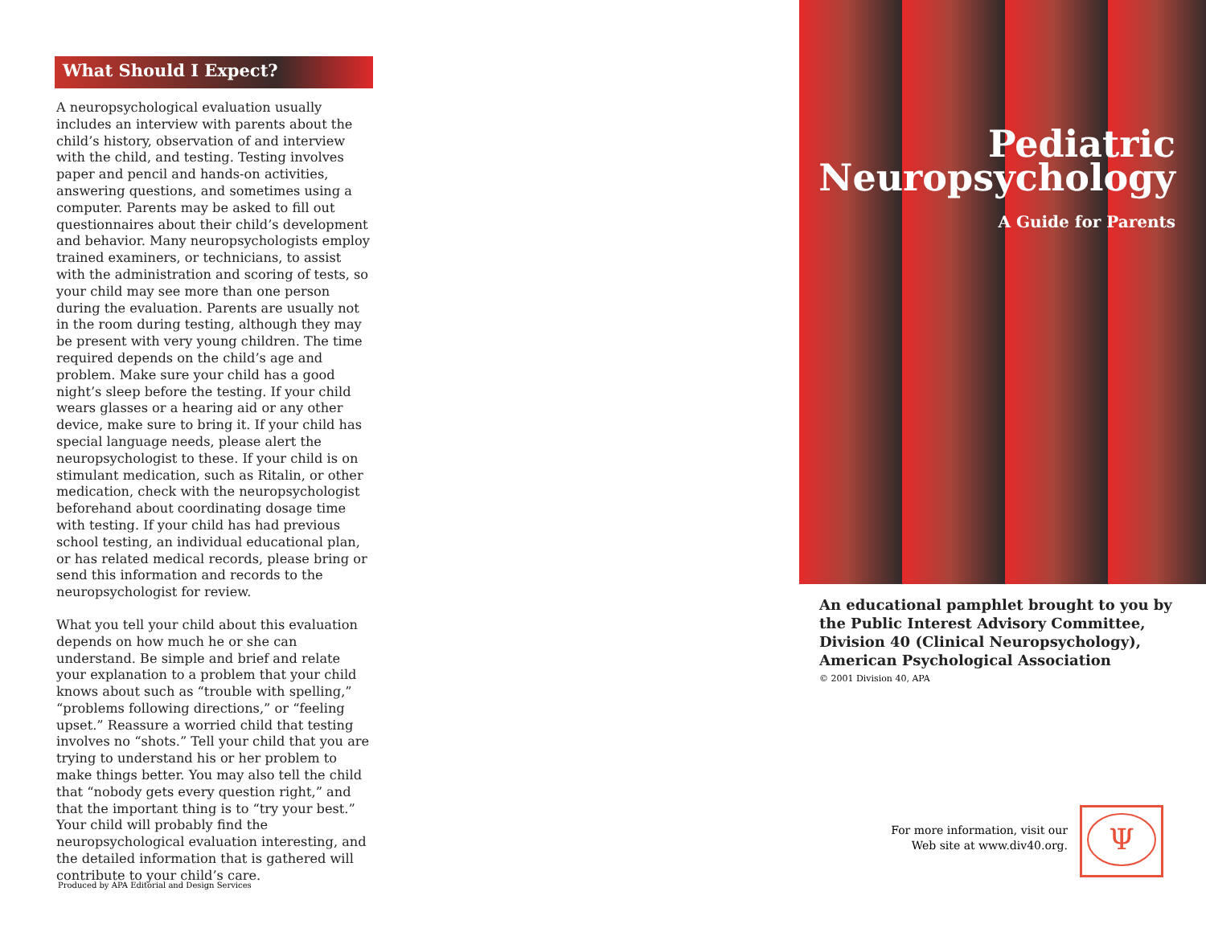What Should I Expect?
A neuropsychological evaluation usually includes an interview with parents about the child’s history, observation of and interview with the child, and testing. Testing involves paper and pencil and hands-on activities, answering questions, and sometimes using a computer. Parents may be asked to fill out questionnaires about their child’s development and behavior. Many neuropsychologists employ trained examiners, or technicians, to assist with the administration and scoring of tests, so your child may see more than one person during the evaluation. Parents are usually not in the room during testing, although they may be present with very young children. The time required depends on the child’s age and problem. Make sure your child has a good night’s sleep before the testing. If your child wears glasses or a hearing aid or any other device, make sure to bring it. If your child has special language needs, please alert the neuropsychologist to these. If your child is on stimulant medication, such as Ritalin, or other medication, check with the neuropsychologist beforehand about coordinating dosage time with testing. If your child has had previous school testing, an individual educational plan, or has related medical records, please bring or send this information and records to the neuropsychologist for review.
What you tell your child about this evaluation depends on how much he or she can understand. Be simple and brief and relate your explanation to a problem that your child knows about such as “trouble with spelling,” “problems following directions,” or “feeling upset.” Reassure a worried child that testing involves no “shots.” Tell your child that you are trying to understand his or her problem to make things better. You may also tell the child that “nobody gets every question right,” and that the important thing is to “try your best.” Your child will probably find the neuropsychological evaluation interesting, and the detailed information that is gathered will contribute to your child’s care.
Produced by APA Editorial and Design Services
Pediatric
Neuropsychology
A Guide for Parents
An educational pamphlet brought to you by
the Public Interest Advisory Committee,
Division 40 (Clinical Neuropsychology),
American Psychological Association
© 2001 Division 40, APA
For more information, visit our
Web site at www.div40.org.
Ψ